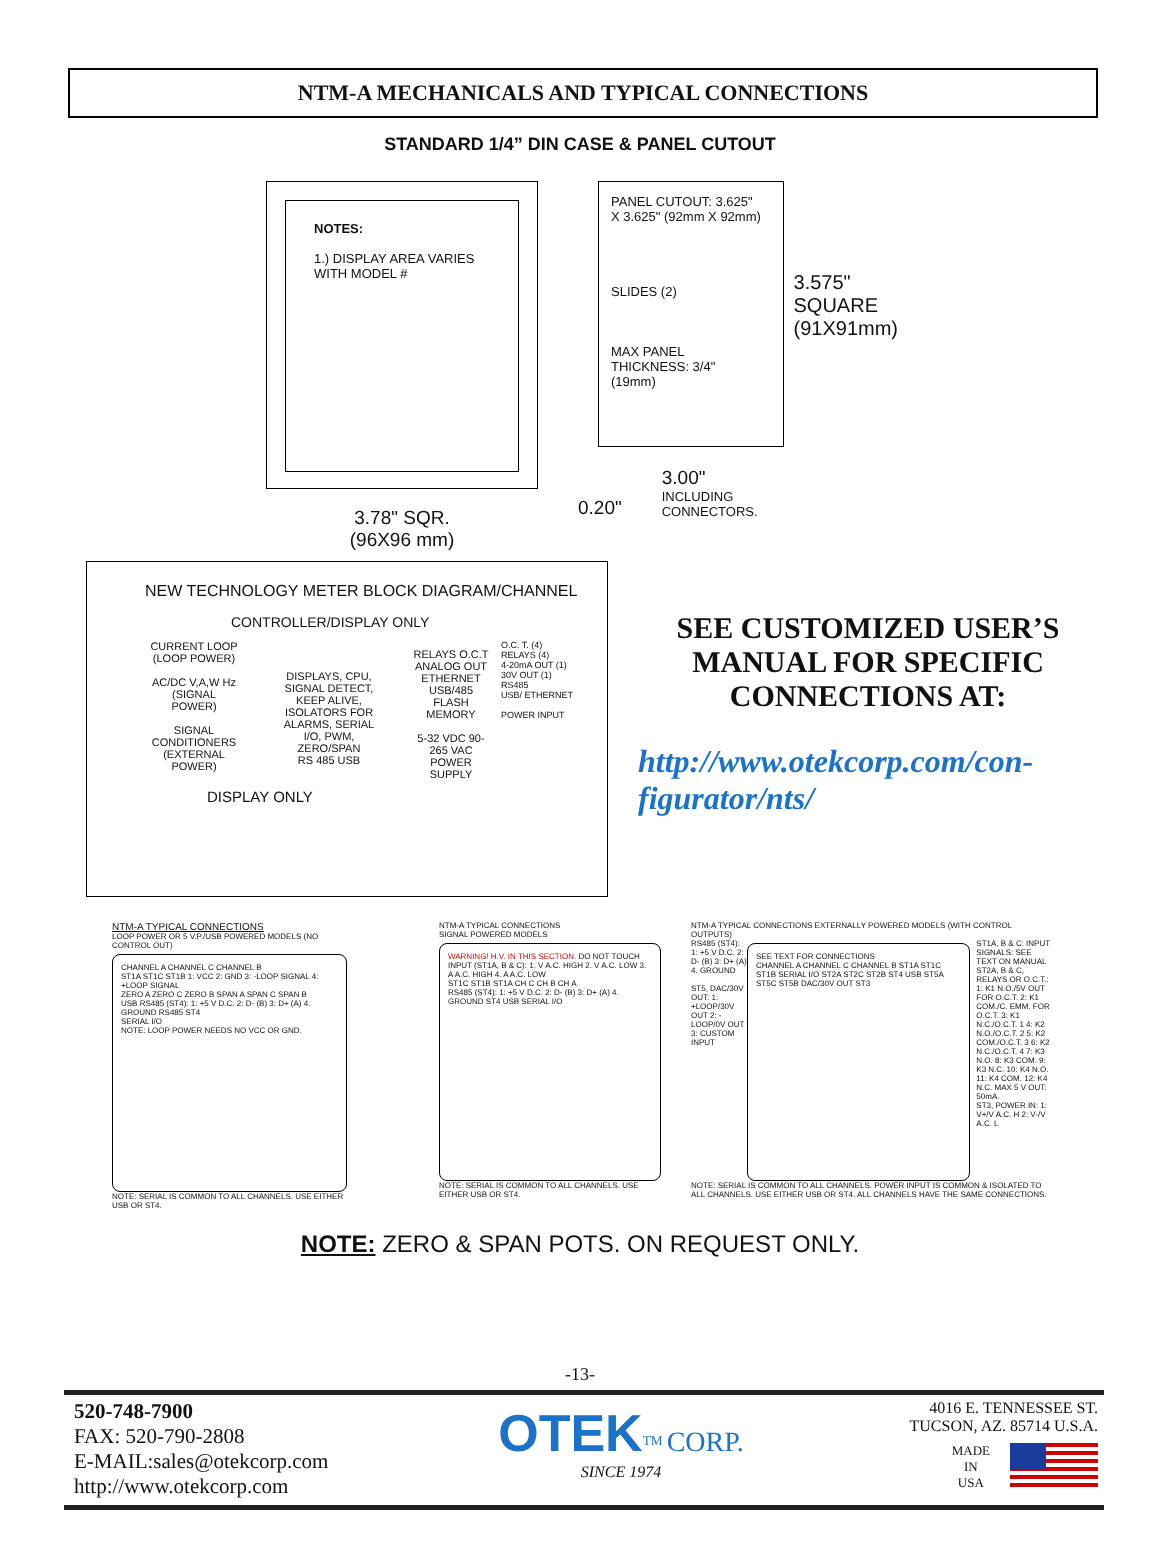NTM-A MECHANICALS AND TYPICAL CONNECTIONS
STANDARD 1/4” DIN CASE & PANEL CUTOUT
NOTES:
1.) DISPLAY AREA VARIES
WITH MODEL #
3.78" SQR.
(96X96 mm)
PANEL CUTOUT: 3.625"
X 3.625" (92mm X 92mm)
SLIDES (2)
MAX PANEL
THICKNESS: 3/4"
(19mm)
3.575"
SQUARE
(91X91mm)
0.20"
3.00"
INCLUDING
CONNECTORS.
NEW TECHNOLOGY METER BLOCK DIAGRAM/CHANNEL
CONTROLLER/DISPLAY ONLY
CURRENT LOOP (LOOP POWER)
AC/DC V,A,W Hz (SIGNAL POWER)
SIGNAL CONDITIONERS (EXTERNAL POWER)
DISPLAYS, CPU, SIGNAL DETECT, KEEP ALIVE, ISOLATORS FOR ALARMS, SERIAL I/O, PWM, ZERO/SPAN
RS 485 USB
RELAYS O.C.T ANALOG OUT ETHERNET USB/485
FLASH MEMORY
5-32 VDC 90-265 VAC POWER SUPPLY
O.C. T. (4)
RELAYS (4)
4-20mA OUT (1)
30V OUT (1)
RS485
USB/ ETHERNET
POWER INPUT
DISPLAY ONLY
SEE CUSTOMIZED USER’S MANUAL FOR SPECIFIC CONNECTIONS AT:
http://www.otekcorp.com/con-figurator/nts/
NTM-A TYPICAL CONNECTIONS
LOOP POWER OR 5 V.P./USB POWERED MODELS (NO CONTROL OUT)
CHANNEL A CHANNEL C CHANNEL B
ST1A ST1C ST1B 1: VCC 2: GND 3: -LOOP SIGNAL 4: +LOOP SIGNAL
ZERO A ZERO C ZERO B SPAN A SPAN C SPAN B
USB RS485 (ST4): 1: +5 V D.C. 2: D- (B) 3: D+ (A) 4. GROUND RS485 ST4
SERIAL I/O
NOTE: LOOP POWER NEEDS NO VCC OR GND.
NOTE: SERIAL IS COMMON TO ALL CHANNELS. USE EITHER USB OR ST4.
NTM-A TYPICAL CONNECTIONS
SIGNAL POWERED MODELS
WARNING! H.V. IN THIS SECTION. DO NOT TOUCH
INPUT (ST1A, B & C): 1. V A.C. HIGH 2. V A.C. LOW 3. A A.C. HIGH 4. A A.C. LOW
ST1C ST1B ST1A CH C CH B CH A
RS485 (ST4): 1: +5 V D.C. 2: D- (B) 3: D+ (A) 4. GROUND ST4 USB SERIAL I/O
NOTE: SERIAL IS COMMON TO ALL CHANNELS. USE EITHER USB OR ST4.
NTM-A TYPICAL CONNECTIONS EXTERNALLY POWERED MODELS (WITH CONTROL OUTPUTS)
RS485 (ST4): 1: +5 V D.C. 2: D- (B) 3: D+ (A) 4. GROUND
ST5, DAC/30V OUT: 1: +LOOP/30V OUT 2: -LOOP/0V OUT 3: CUSTOM INPUT
SEE TEXT FOR CONNECTIONS
CHANNEL A CHANNEL C CHANNEL B ST1A ST1C ST1B SERIAL I/O ST2A ST2C ST2B ST4 USB ST5A ST5C ST5B DAC/30V OUT ST3
ST1A, B & C: INPUT SIGNALS: SEE TEXT ON MANUAL
ST2A, B & C, RELAYS OR O.C.T.: 1: K1 N.O./5V OUT FOR O.C.T. 2: K1 COM./C. EMM. FOR O.C.T. 3: K1 N.C./O.C.T. 1 4: K2 N.O./O.C.T. 2 5: K2 COM./O.C.T. 3 6: K2 N.C./O.C.T. 4 7: K3 N.O. 8: K3 COM. 9: K3 N.C. 10: K4 N.O. 11: K4 COM. 12: K4 N.C. MAX 5 V OUT: 50mA.
ST3, POWER IN: 1: V+/V A.C. H 2: V-/V A.C. L
NOTE: SERIAL IS COMMON TO ALL CHANNELS. POWER INPUT IS COMMON & ISOLATED TO ALL CHANNELS. USE EITHER USB OR ST4. ALL CHANNELS HAVE THE SAME CONNECTIONS.
NOTE: ZERO & SPAN POTS. ON REQUEST ONLY.
-13-
520-748-7900
FAX: 520-790-2808
E-MAIL:sales@otekcorp.com
http://www.otekcorp.com
OTEK<sup>TM</sup> CORP.
SINCE 1974
4016 E. TENNESSEE ST.
TUCSON, AZ. 85714 U.S.A.
MADE
IN
USA